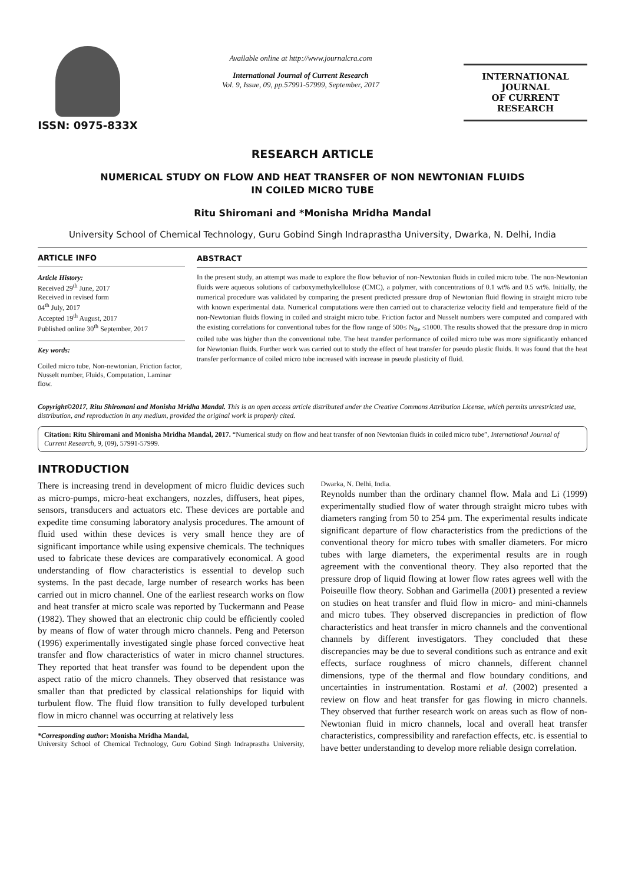ISSN: 0975-833X
Available online at http://www.journalcra.com
International Journal of Current Research
Vol. 9, Issue, 09, pp.57991-57999, September, 2017
INTERNATIONAL JOURNAL
OF CURRENT RESEARCH
RESEARCH ARTICLE
NUMERICAL STUDY ON FLOW AND HEAT TRANSFER OF NON NEWTONIAN FLUIDS
IN COILED MICRO TUBE
Ritu Shiromani and *Monisha Mridha Mandal
University School of Chemical Technology, Guru Gobind Singh Indraprastha University, Dwarka, N. Delhi, India
ARTICLE INFO
Article History:
Received 29<sup>th</sup> June, 2017
Received in revised form
04<sup>th</sup> July, 2017
Accepted 19<sup>th</sup> August, 2017
Published online 30<sup>th</sup> September, 2017
Key words:
Coiled micro tube, Non-newtonian, Friction factor, Nusselt number, Fluids, Computation, Laminar flow.
ABSTRACT
In the present study, an attempt was made to explore the flow behavior of non-Newtonian fluids in coiled micro tube. The non-Newtonian fluids were aqueous solutions of carboxymethylcellulose (CMC), a polymer, with concentrations of 0.1 wt% and 0.5 wt%. Initially, the numerical procedure was validated by comparing the present predicted pressure drop of Newtonian fluid flowing in straight micro tube with known experimental data. Numerical computations were then carried out to characterize velocity field and temperature field of the non-Newtonian fluids flowing in coiled and straight micro tube. Friction factor and Nusselt numbers were computed and compared with the existing correlations for conventional tubes for the flow range of 500≤ N<sub>Re</sub> ≤1000. The results showed that the pressure drop in micro coiled tube was higher than the conventional tube. The heat transfer performance of coiled micro tube was more significantly enhanced for Newtonian fluids. Further work was carried out to study the effect of heat transfer for pseudo plastic fluids. It was found that the heat transfer performance of coiled micro tube increased with increase in pseudo plasticity of fluid.
Copyright©2017, Ritu Shiromani and Monisha Mridha Mandal. This is an open access article distributed under the Creative Commons Attribution License, which permits unrestricted use, distribution, and reproduction in any medium, provided the original work is properly cited.
Citation: Ritu Shiromani and Monisha Mridha Mandal, 2017. “Numerical study on flow and heat transfer of non Newtonian fluids in coiled micro tube”, International Journal of Current Research, 9, (09), 57991-57999.
INTRODUCTION
There is increasing trend in development of micro fluidic devices such as micro-pumps, micro-heat exchangers, nozzles, diffusers, heat pipes, sensors, transducers and actuators etc. These devices are portable and expedite time consuming laboratory analysis procedures. The amount of fluid used within these devices is very small hence they are of significant importance while using expensive chemicals. The techniques used to fabricate these devices are comparatively economical. A good understanding of flow characteristics is essential to develop such systems. In the past decade, large number of research works has been carried out in micro channel. One of the earliest research works on flow and heat transfer at micro scale was reported by Tuckermann and Pease (1982). They showed that an electronic chip could be efficiently cooled by means of flow of water through micro channels. Peng and Peterson (1996) experimentally investigated single phase forced convective heat transfer and flow characteristics of water in micro channel structures. They reported that heat transfer was found to be dependent upon the aspect ratio of the micro channels. They observed that resistance was smaller than that predicted by classical relationships for liquid with turbulent flow. The fluid flow transition to fully developed turbulent flow in micro channel was occurring at relatively less
*Corresponding author: Monisha Mridha Mandal,
University School of Chemical Technology, Guru Gobind Singh Indraprastha University, Dwarka, N. Delhi, India.
Reynolds number than the ordinary channel flow. Mala and Li (1999) experimentally studied flow of water through straight micro tubes with diameters ranging from 50 to 254 µm. The experimental results indicate significant departure of flow characteristics from the predictions of the conventional theory for micro tubes with smaller diameters. For micro tubes with large diameters, the experimental results are in rough agreement with the conventional theory. They also reported that the pressure drop of liquid flowing at lower flow rates agrees well with the Poiseuille flow theory. Sobhan and Garimella (2001) presented a review on studies on heat transfer and fluid flow in micro- and mini-channels and micro tubes. They observed discrepancies in prediction of flow characteristics and heat transfer in micro channels and the conventional channels by different investigators. They concluded that these discrepancies may be due to several conditions such as entrance and exit effects, surface roughness of micro channels, different channel dimensions, type of the thermal and flow boundary conditions, and uncertainties in instrumentation. Rostami et al. (2002) presented a review on flow and heat transfer for gas flowing in micro channels. They observed that further research work on areas such as flow of non-Newtonian fluid in micro channels, local and overall heat transfer characteristics, compressibility and rarefaction effects, etc. is essential to have better understanding to develop more reliable design correlation.